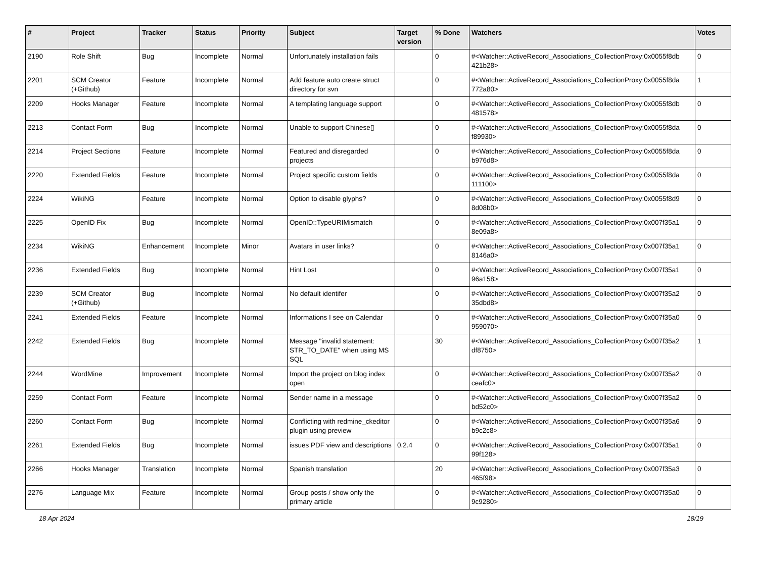| # | Project | Tracker | Status | Priority | Subject | Target version | % Done | Watchers | Votes |
| --- | --- | --- | --- | --- | --- | --- | --- | --- | --- |
| 2190 | Role Shift | Bug | Incomplete | Normal | Unfortunately installation fails | | 0 | #<Watcher::ActiveRecord_Associations_CollectionProxy:0x0055f8db 421b28> | 0 |
| 2201 | SCM Creator (+Github) | Feature | Incomplete | Normal | Add feature auto create struct directory for svn | | 0 | #<Watcher::ActiveRecord_Associations_CollectionProxy:0x0055f8da 772a80> | 1 |
| 2209 | Hooks Manager | Feature | Incomplete | Normal | A templating language support | | 0 | #<Watcher::ActiveRecord_Associations_CollectionProxy:0x0055f8db 481578> | 0 |
| 2213 | Contact Form | Bug | Incomplete | Normal | Unable to support Chinese▯ | | 0 | #<Watcher::ActiveRecord_Associations_CollectionProxy:0x0055f8da f89930> | 0 |
| 2214 | Project Sections | Feature | Incomplete | Normal | Featured and disregarded projects | | 0 | #<Watcher::ActiveRecord_Associations_CollectionProxy:0x0055f8da b976d8> | 0 |
| 2220 | Extended Fields | Feature | Incomplete | Normal | Project specific custom fields | | 0 | #<Watcher::ActiveRecord_Associations_CollectionProxy:0x0055f8da 111100> | 0 |
| 2224 | WikiNG | Feature | Incomplete | Normal | Option to disable glyphs? | | 0 | #<Watcher::ActiveRecord_Associations_CollectionProxy:0x0055f8d9 8d08b0> | 0 |
| 2225 | OpenID Fix | Bug | Incomplete | Normal | OpenID::TypeURIMismatch | | 0 | #<Watcher::ActiveRecord_Associations_CollectionProxy:0x007f35a1 8e09a8> | 0 |
| 2234 | WikiNG | Enhancement | Incomplete | Minor | Avatars in user links? | | 0 | #<Watcher::ActiveRecord_Associations_CollectionProxy:0x007f35a1 8146a0> | 0 |
| 2236 | Extended Fields | Bug | Incomplete | Normal | Hint Lost | | 0 | #<Watcher::ActiveRecord_Associations_CollectionProxy:0x007f35a1 96a158> | 0 |
| 2239 | SCM Creator (+Github) | Bug | Incomplete | Normal | No default identifer | | 0 | #<Watcher::ActiveRecord_Associations_CollectionProxy:0x007f35a2 35dbd8> | 0 |
| 2241 | Extended Fields | Feature | Incomplete | Normal | Informations I see on Calendar | | 0 | #<Watcher::ActiveRecord_Associations_CollectionProxy:0x007f35a0 959070> | 0 |
| 2242 | Extended Fields | Bug | Incomplete | Normal | Message "invalid statement: STR_TO_DATE" when using MS SQL | | 30 | #<Watcher::ActiveRecord_Associations_CollectionProxy:0x007f35a2 df8750> | 1 |
| 2244 | WordMine | Improvement | Incomplete | Normal | Import the project on blog index open | | 0 | #<Watcher::ActiveRecord_Associations_CollectionProxy:0x007f35a2 ceafc0> | 0 |
| 2259 | Contact Form | Feature | Incomplete | Normal | Sender name in a message | | 0 | #<Watcher::ActiveRecord_Associations_CollectionProxy:0x007f35a2 bd52c0> | 0 |
| 2260 | Contact Form | Bug | Incomplete | Normal | Conflicting with redmine_ckeditor plugin using preview | | 0 | #<Watcher::ActiveRecord_Associations_CollectionProxy:0x007f35a6 b9c2c8> | 0 |
| 2261 | Extended Fields | Bug | Incomplete | Normal | issues PDF view and descriptions | 0.2.4 | 0 | #<Watcher::ActiveRecord_Associations_CollectionProxy:0x007f35a1 99f128> | 0 |
| 2266 | Hooks Manager | Translation | Incomplete | Normal | Spanish translation | | 20 | #<Watcher::ActiveRecord_Associations_CollectionProxy:0x007f35a3 465f98> | 0 |
| 2276 | Language Mix | Feature | Incomplete | Normal | Group posts / show only the primary article | | 0 | #<Watcher::ActiveRecord_Associations_CollectionProxy:0x007f35a0 9c9280> | 0 |
18 Apr 2024 18/19